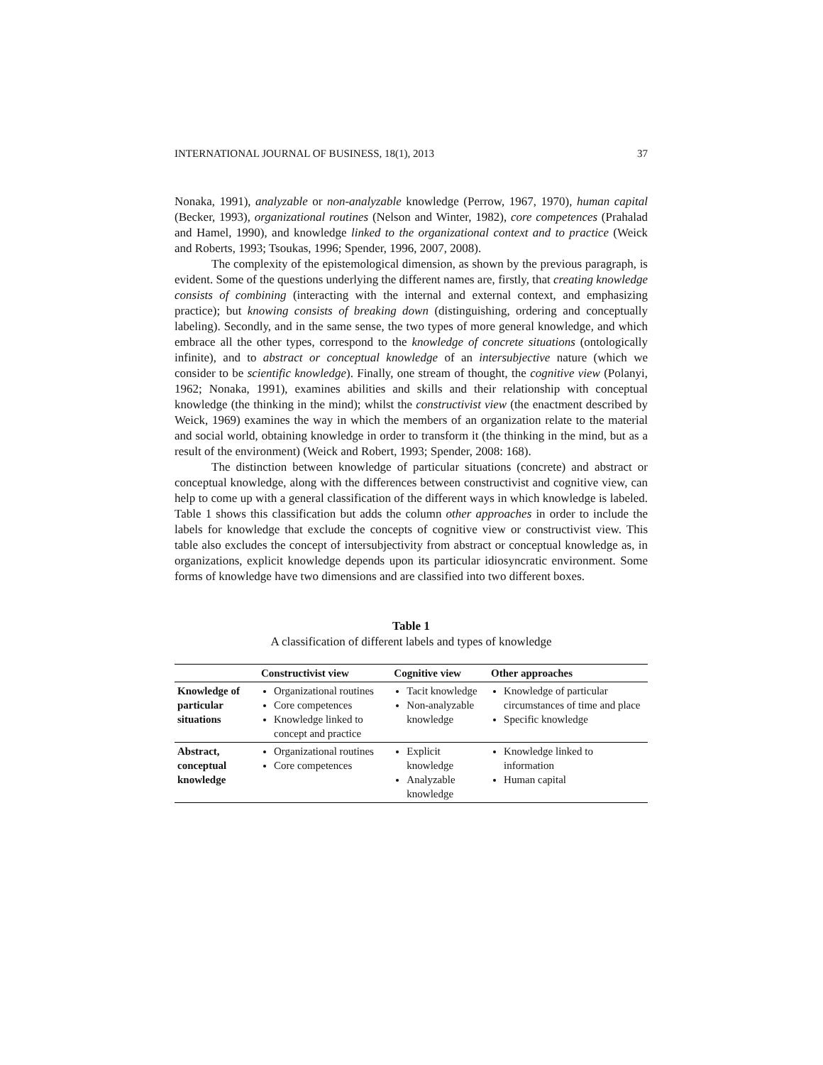INTERNATIONAL JOURNAL OF BUSINESS, 18(1), 2013 37
Nonaka, 1991), analyzable or non-analyzable knowledge (Perrow, 1967, 1970), human capital (Becker, 1993), organizational routines (Nelson and Winter, 1982), core competences (Prahalad and Hamel, 1990), and knowledge linked to the organizational context and to practice (Weick and Roberts, 1993; Tsoukas, 1996; Spender, 1996, 2007, 2008).
The complexity of the epistemological dimension, as shown by the previous paragraph, is evident. Some of the questions underlying the different names are, firstly, that creating knowledge consists of combining (interacting with the internal and external context, and emphasizing practice); but knowing consists of breaking down (distinguishing, ordering and conceptually labeling). Secondly, and in the same sense, the two types of more general knowledge, and which embrace all the other types, correspond to the knowledge of concrete situations (ontologically infinite), and to abstract or conceptual knowledge of an intersubjective nature (which we consider to be scientific knowledge). Finally, one stream of thought, the cognitive view (Polanyi, 1962; Nonaka, 1991), examines abilities and skills and their relationship with conceptual knowledge (the thinking in the mind); whilst the constructivist view (the enactment described by Weick, 1969) examines the way in which the members of an organization relate to the material and social world, obtaining knowledge in order to transform it (the thinking in the mind, but as a result of the environment) (Weick and Robert, 1993; Spender, 2008: 168).
The distinction between knowledge of particular situations (concrete) and abstract or conceptual knowledge, along with the differences between constructivist and cognitive view, can help to come up with a general classification of the different ways in which knowledge is labeled. Table 1 shows this classification but adds the column other approaches in order to include the labels for knowledge that exclude the concepts of cognitive view or constructivist view. This table also excludes the concept of intersubjectivity from abstract or conceptual knowledge as, in organizations, explicit knowledge depends upon its particular idiosyncratic environment. Some forms of knowledge have two dimensions and are classified into two different boxes.
Table 1
A classification of different labels and types of knowledge
| | Constructivist view | Cognitive view | Other approaches |
| --- | --- | --- | --- |
| Knowledge of particular situations | Organizational routines Core competences Knowledge linked to concept and practice | Tacit knowledge Non-analyzable knowledge | Knowledge of particular circumstances of time and place Specific knowledge |
| Abstract, conceptual knowledge | Organizational routines Core competences | Explicit knowledge Analyzable knowledge | Knowledge linked to information Human capital |